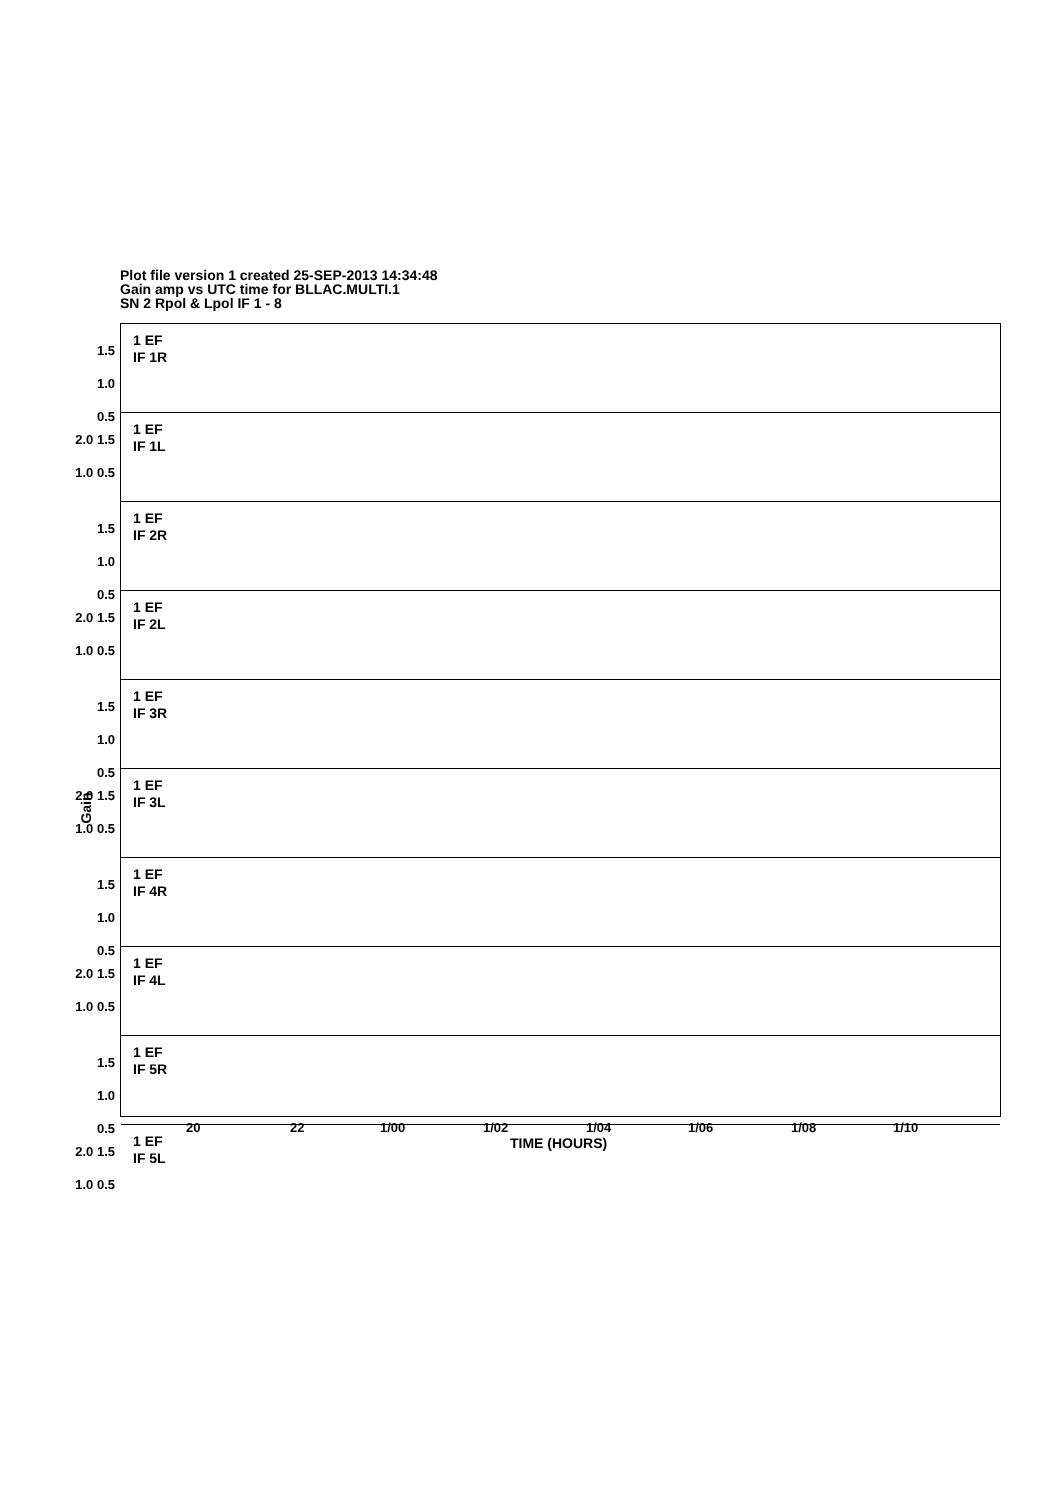Plot file version 1 created 25-SEP-2013 14:34:48
Gain amp vs UTC time for BLLAC.MULTI.1
SN 2 Rpol & Lpol IF 1 - 8
1.5
1.0
0.5
1 EF
IF 1R
2.0 1.5 1.0 0.5
1 EF
IF 1L
1.5
1.0
0.5
1 EF
IF 2R
2.0 1.5 1.0 0.5
1 EF
IF 2L
1.5
1.0
0.5
1 EF
IF 3R
2.0 1.5 1.0 0.5
1 EF
IF 3L
1.5
1.0
0.5
1 EF
IF 4R
2.0 1.5 1.0 0.5
1 EF
IF 4L
1.5
1.0
0.5
1 EF
IF 5R
2.0 1.5 1.0 0.5
1 EF
IF 5L
Gain
20 22 1/00 1/02 1/04 1/06 1/08 1/10
TIME (HOURS)